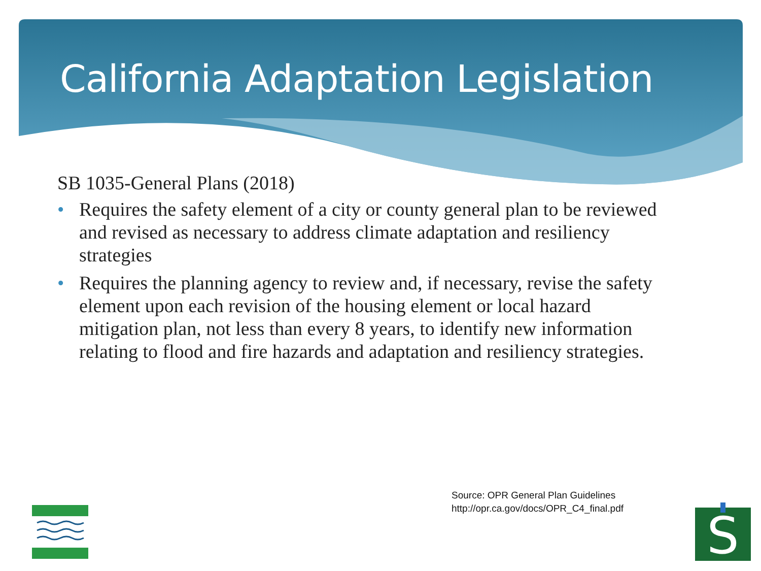California Adaptation Legislation
SB 1035-General Plans (2018)
• Requires the safety element of a city or county general plan to be reviewed and revised as necessary to address climate adaptation and resiliency strategies
• Requires the planning agency to review and, if necessary, revise the safety element upon each revision of the housing element or local hazard mitigation plan, not less than every 8 years, to identify new information relating to flood and fire hazards and adaptation and resiliency strategies.
Source: OPR General Plan Guidelines
http://opr.ca.gov/docs/OPR_C4_final.pdf
S